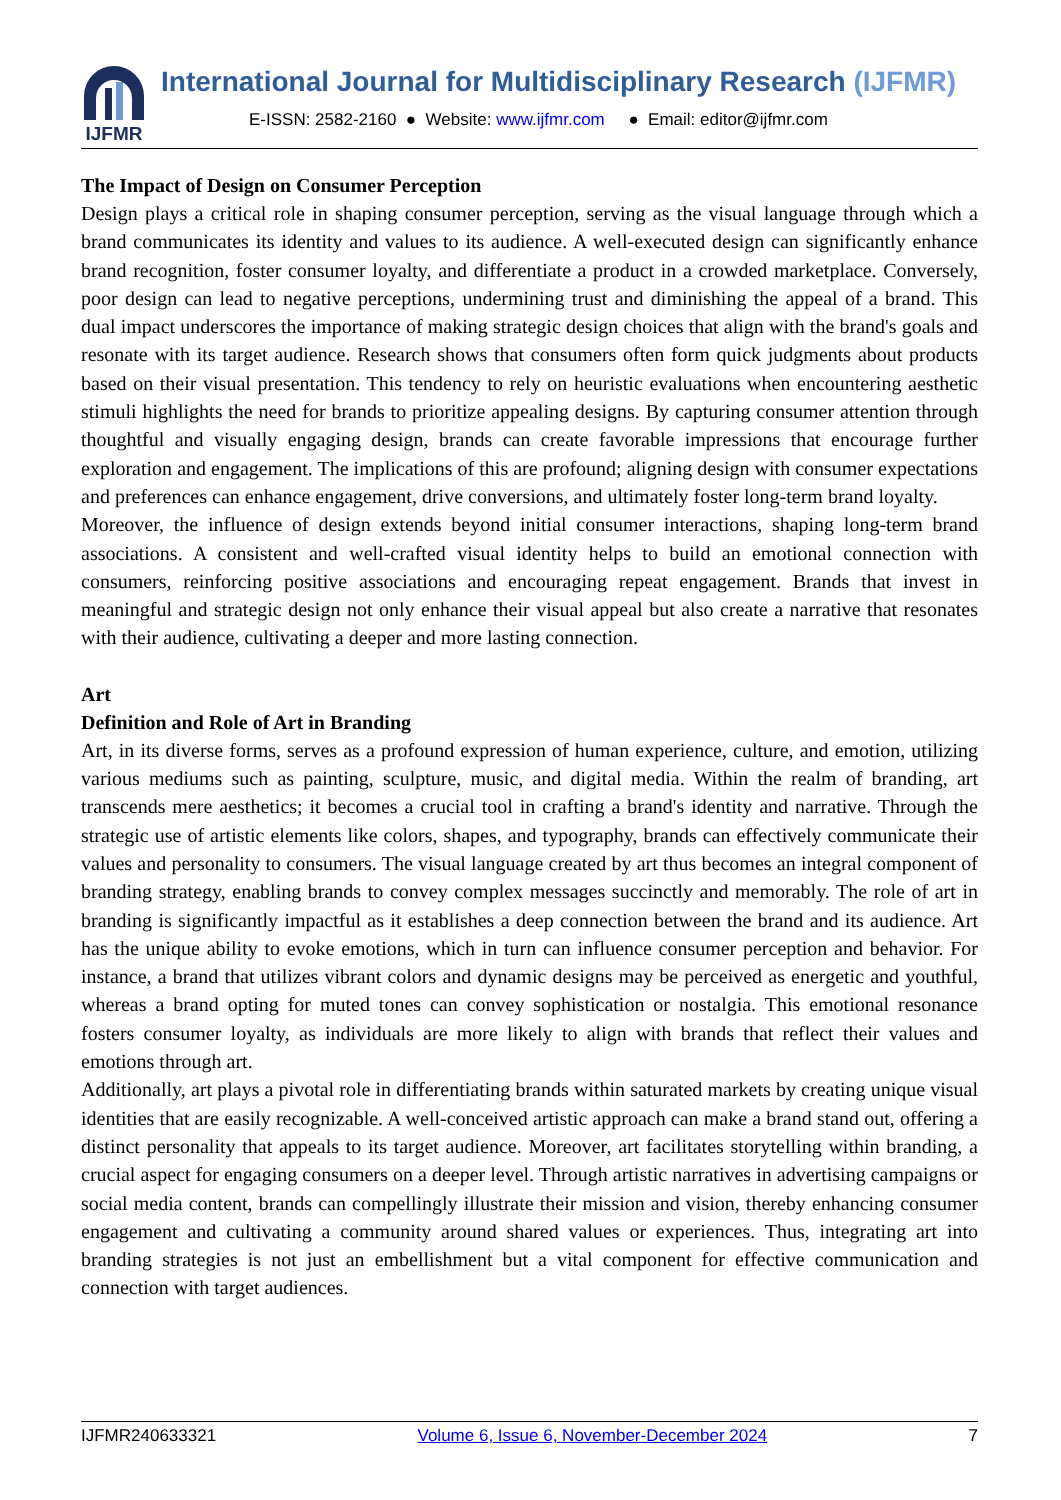IJFMR
International Journal for Multidisciplinary Research (IJFMR)
E-ISSN: 2582-2160 ● Website: www.ijfmr.com ● Email: editor@ijfmr.com
The Impact of Design on Consumer Perception
Design plays a critical role in shaping consumer perception, serving as the visual language through which a brand communicates its identity and values to its audience. A well-executed design can significantly enhance brand recognition, foster consumer loyalty, and differentiate a product in a crowded marketplace. Conversely, poor design can lead to negative perceptions, undermining trust and diminishing the appeal of a brand. This dual impact underscores the importance of making strategic design choices that align with the brand's goals and resonate with its target audience. Research shows that consumers often form quick judgments about products based on their visual presentation. This tendency to rely on heuristic evaluations when encountering aesthetic stimuli highlights the need for brands to prioritize appealing designs. By capturing consumer attention through thoughtful and visually engaging design, brands can create favorable impressions that encourage further exploration and engagement. The implications of this are profound; aligning design with consumer expectations and preferences can enhance engagement, drive conversions, and ultimately foster long-term brand loyalty.
Moreover, the influence of design extends beyond initial consumer interactions, shaping long-term brand associations. A consistent and well-crafted visual identity helps to build an emotional connection with consumers, reinforcing positive associations and encouraging repeat engagement. Brands that invest in meaningful and strategic design not only enhance their visual appeal but also create a narrative that resonates with their audience, cultivating a deeper and more lasting connection.
Art
Definition and Role of Art in Branding
Art, in its diverse forms, serves as a profound expression of human experience, culture, and emotion, utilizing various mediums such as painting, sculpture, music, and digital media. Within the realm of branding, art transcends mere aesthetics; it becomes a crucial tool in crafting a brand's identity and narrative. Through the strategic use of artistic elements like colors, shapes, and typography, brands can effectively communicate their values and personality to consumers. The visual language created by art thus becomes an integral component of branding strategy, enabling brands to convey complex messages succinctly and memorably. The role of art in branding is significantly impactful as it establishes a deep connection between the brand and its audience. Art has the unique ability to evoke emotions, which in turn can influence consumer perception and behavior. For instance, a brand that utilizes vibrant colors and dynamic designs may be perceived as energetic and youthful, whereas a brand opting for muted tones can convey sophistication or nostalgia. This emotional resonance fosters consumer loyalty, as individuals are more likely to align with brands that reflect their values and emotions through art.
Additionally, art plays a pivotal role in differentiating brands within saturated markets by creating unique visual identities that are easily recognizable. A well-conceived artistic approach can make a brand stand out, offering a distinct personality that appeals to its target audience. Moreover, art facilitates storytelling within branding, a crucial aspect for engaging consumers on a deeper level. Through artistic narratives in advertising campaigns or social media content, brands can compellingly illustrate their mission and vision, thereby enhancing consumer engagement and cultivating a community around shared values or experiences. Thus, integrating art into branding strategies is not just an embellishment but a vital component for effective communication and connection with target audiences.
IJFMR240633321 Volume 6, Issue 6, November-December 2024 7